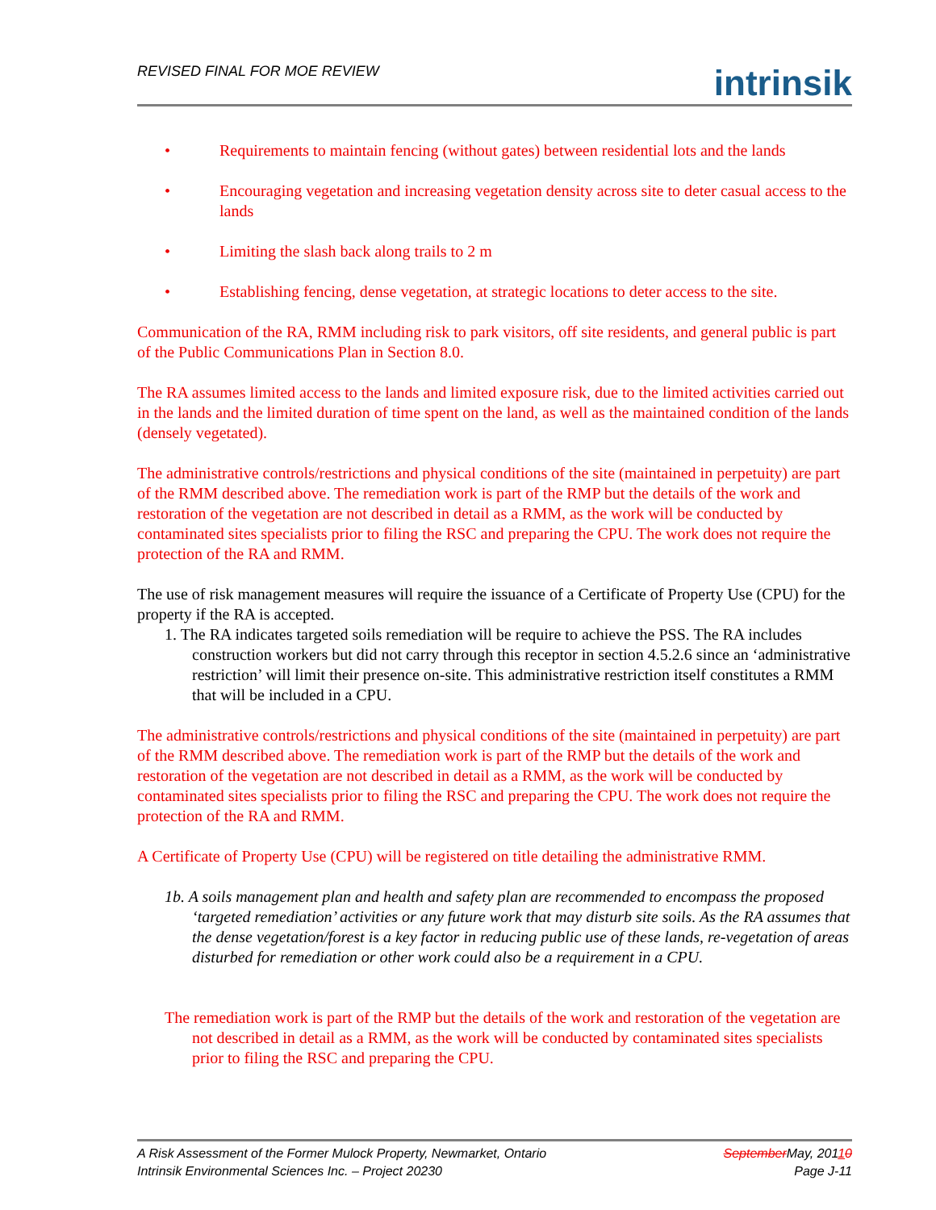REVISED FINAL FOR MOE REVIEW
intrinsik
• Requirements to maintain fencing (without gates) between residential lots and the lands
• Encouraging vegetation and increasing vegetation density across site to deter casual access to the lands
• Limiting the slash back along trails to 2 m
• Establishing fencing, dense vegetation, at strategic locations to deter access to the site.
Communication of the RA, RMM including risk to park visitors, off site residents, and general public is part of the Public Communications Plan in Section 8.0.
The RA assumes limited access to the lands and limited exposure risk, due to the limited activities carried out in the lands and the limited duration of time spent on the land, as well as the maintained condition of the lands (densely vegetated).
The administrative controls/restrictions and physical conditions of the site (maintained in perpetuity) are part of the RMM described above. The remediation work is part of the RMP but the details of the work and restoration of the vegetation are not described in detail as a RMM, as the work will be conducted by contaminated sites specialists prior to filing the RSC and preparing the CPU. The work does not require the protection of the RA and RMM.
The use of risk management measures will require the issuance of a Certificate of Property Use (CPU) for the property if the RA is accepted.
1. The RA indicates targeted soils remediation will be require to achieve the PSS. The RA includes construction workers but did not carry through this receptor in section 4.5.2.6 since an ‘administrative restriction’ will limit their presence on-site. This administrative restriction itself constitutes a RMM that will be included in a CPU.
The administrative controls/restrictions and physical conditions of the site (maintained in perpetuity) are part of the RMM described above. The remediation work is part of the RMP but the details of the work and restoration of the vegetation are not described in detail as a RMM, as the work will be conducted by contaminated sites specialists prior to filing the RSC and preparing the CPU. The work does not require the protection of the RA and RMM.
A Certificate of Property Use (CPU) will be registered on title detailing the administrative RMM.
1b. A soils management plan and health and safety plan are recommended to encompass the proposed ‘targeted remediation’ activities or any future work that may disturb site soils. As the RA assumes that the dense vegetation/forest is a key factor in reducing public use of these lands, re-vegetation of areas disturbed for remediation or other work could also be a requirement in a CPU.
The remediation work is part of the RMP but the details of the work and restoration of the vegetation are not described in detail as a RMM, as the work will be conducted by contaminated sites specialists prior to filing the RSC and preparing the CPU.
A Risk Assessment of the Former Mulock Property, Newmarket, Ontario
Intrinsik Environmental Sciences Inc. – Project 20230
September May, 20110
Page J-11